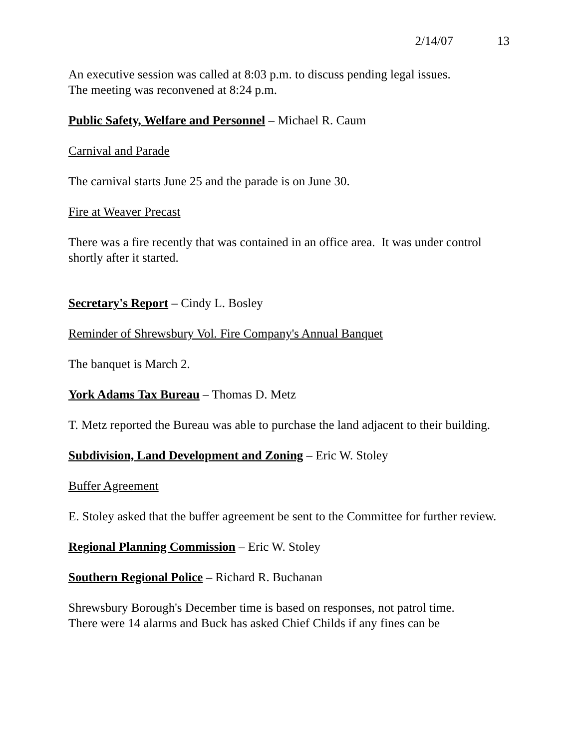2/14/07 13
An executive session was called at 8:03 p.m. to discuss pending legal issues.
The meeting was reconvened at 8:24 p.m.
Public Safety, Welfare and Personnel – Michael R. Caum
Carnival and Parade
The carnival starts June 25 and the parade is on June 30.
Fire at Weaver Precast
There was a fire recently that was contained in an office area. It was under control shortly after it started.
Secretary's Report – Cindy L. Bosley
Reminder of Shrewsbury Vol. Fire Company's Annual Banquet
The banquet is March 2.
York Adams Tax Bureau – Thomas D. Metz
T. Metz reported the Bureau was able to purchase the land adjacent to their building.
Subdivision, Land Development and Zoning – Eric W. Stoley
Buffer Agreement
E. Stoley asked that the buffer agreement be sent to the Committee for further review.
Regional Planning Commission – Eric W. Stoley
Southern Regional Police – Richard R. Buchanan
Shrewsbury Borough's December time is based on responses, not patrol time.
There were 14 alarms and Buck has asked Chief Childs if any fines can be